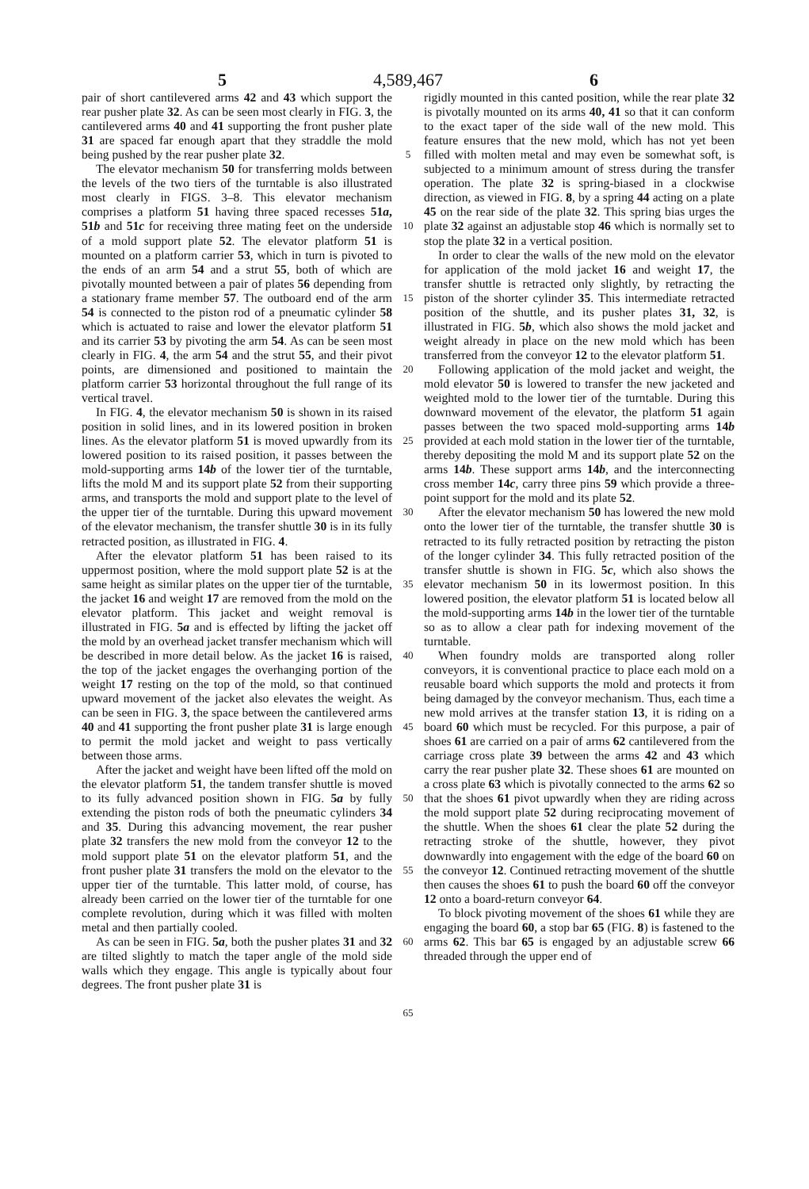5 4,589,467 6
pair of short cantilevered arms 42 and 43 which support the rear pusher plate 32. As can be seen most clearly in FIG. 3, the cantilevered arms 40 and 41 supporting the front pusher plate 31 are spaced far enough apart that they straddle the mold being pushed by the rear pusher plate 32.
The elevator mechanism 50 for transferring molds between the levels of the two tiers of the turntable is also illustrated most clearly in FIGS. 3–8. This elevator mechanism comprises a platform 51 having three spaced recesses 51a, 51b and 51c for receiving three mating feet on the underside of a mold support plate 52. The elevator platform 51 is mounted on a platform carrier 53, which in turn is pivoted to the ends of an arm 54 and a strut 55, both of which are pivotally mounted between a pair of plates 56 depending from a stationary frame member 57. The outboard end of the arm 54 is connected to the piston rod of a pneumatic cylinder 58 which is actuated to raise and lower the elevator platform 51 and its carrier 53 by pivoting the arm 54. As can be seen most clearly in FIG. 4, the arm 54 and the strut 55, and their pivot points, are dimensioned and positioned to maintain the platform carrier 53 horizontal throughout the full range of its vertical travel.
In FIG. 4, the elevator mechanism 50 is shown in its raised position in solid lines, and in its lowered position in broken lines. As the elevator platform 51 is moved upwardly from its lowered position to its raised position, it passes between the mold-supporting arms 14b of the lower tier of the turntable, lifts the mold M and its support plate 52 from their supporting arms, and transports the mold and support plate to the level of the upper tier of the turntable. During this upward movement of the elevator mechanism, the transfer shuttle 30 is in its fully retracted position, as illustrated in FIG. 4.
After the elevator platform 51 has been raised to its uppermost position, where the mold support plate 52 is at the same height as similar plates on the upper tier of the turntable, the jacket 16 and weight 17 are removed from the mold on the elevator platform. This jacket and weight removal is illustrated in FIG. 5a and is effected by lifting the jacket off the mold by an overhead jacket transfer mechanism which will be described in more detail below. As the jacket 16 is raised, the top of the jacket engages the overhanging portion of the weight 17 resting on the top of the mold, so that continued upward movement of the jacket also elevates the weight. As can be seen in FIG. 3, the space between the cantilevered arms 40 and 41 supporting the front pusher plate 31 is large enough to permit the mold jacket and weight to pass vertically between those arms.
After the jacket and weight have been lifted off the mold on the elevator platform 51, the tandem transfer shuttle is moved to its fully advanced position shown in FIG. 5a by fully extending the piston rods of both the pneumatic cylinders 34 and 35. During this advancing movement, the rear pusher plate 32 transfers the new mold from the conveyor 12 to the mold support plate 51 on the elevator platform 51, and the front pusher plate 31 transfers the mold on the elevator to the upper tier of the turntable. This latter mold, of course, has already been carried on the lower tier of the turntable for one complete revolution, during which it was filled with molten metal and then partially cooled.
As can be seen in FIG. 5a, both the pusher plates 31 and 32 are tilted slightly to match the taper angle of the mold side walls which they engage. This angle is typically about four degrees. The front pusher plate 31 is
5
10
15
20
25
30
35
40
45
50
55
60
65
rigidly mounted in this canted position, while the rear plate 32 is pivotally mounted on its arms 40, 41 so that it can conform to the exact taper of the side wall of the new mold. This feature ensures that the new mold, which has not yet been filled with molten metal and may even be somewhat soft, is subjected to a minimum amount of stress during the transfer operation. The plate 32 is spring-biased in a clockwise direction, as viewed in FIG. 8, by a spring 44 acting on a plate 45 on the rear side of the plate 32. This spring bias urges the plate 32 against an adjustable stop 46 which is normally set to stop the plate 32 in a vertical position.
In order to clear the walls of the new mold on the elevator for application of the mold jacket 16 and weight 17, the transfer shuttle is retracted only slightly, by retracting the piston of the shorter cylinder 35. This intermediate retracted position of the shuttle, and its pusher plates 31, 32, is illustrated in FIG. 5b, which also shows the mold jacket and weight already in place on the new mold which has been transferred from the conveyor 12 to the elevator platform 51.
Following application of the mold jacket and weight, the mold elevator 50 is lowered to transfer the new jacketed and weighted mold to the lower tier of the turntable. During this downward movement of the elevator, the platform 51 again passes between the two spaced mold-supporting arms 14b provided at each mold station in the lower tier of the turntable, thereby depositing the mold M and its support plate 52 on the arms 14b. These support arms 14b, and the interconnecting cross member 14c, carry three pins 59 which provide a three-point support for the mold and its plate 52.
After the elevator mechanism 50 has lowered the new mold onto the lower tier of the turntable, the transfer shuttle 30 is retracted to its fully retracted position by retracting the piston of the longer cylinder 34. This fully retracted position of the transfer shuttle is shown in FIG. 5c, which also shows the elevator mechanism 50 in its lowermost position. In this lowered position, the elevator platform 51 is located below all the mold-supporting arms 14b in the lower tier of the turntable so as to allow a clear path for indexing movement of the turntable.
When foundry molds are transported along roller conveyors, it is conventional practice to place each mold on a reusable board which supports the mold and protects it from being damaged by the conveyor mechanism. Thus, each time a new mold arrives at the transfer station 13, it is riding on a board 60 which must be recycled. For this purpose, a pair of shoes 61 are carried on a pair of arms 62 cantilevered from the carriage cross plate 39 between the arms 42 and 43 which carry the rear pusher plate 32. These shoes 61 are mounted on a cross plate 63 which is pivotally connected to the arms 62 so that the shoes 61 pivot upwardly when they are riding across the mold support plate 52 during reciprocating movement of the shuttle. When the shoes 61 clear the plate 52 during the retracting stroke of the shuttle, however, they pivot downwardly into engagement with the edge of the board 60 on the conveyor 12. Continued retracting movement of the shuttle then causes the shoes 61 to push the board 60 off the conveyor 12 onto a board-return conveyor 64.
To block pivoting movement of the shoes 61 while they are engaging the board 60, a stop bar 65 (FIG. 8) is fastened to the arms 62. This bar 65 is engaged by an adjustable screw 66 threaded through the upper end of